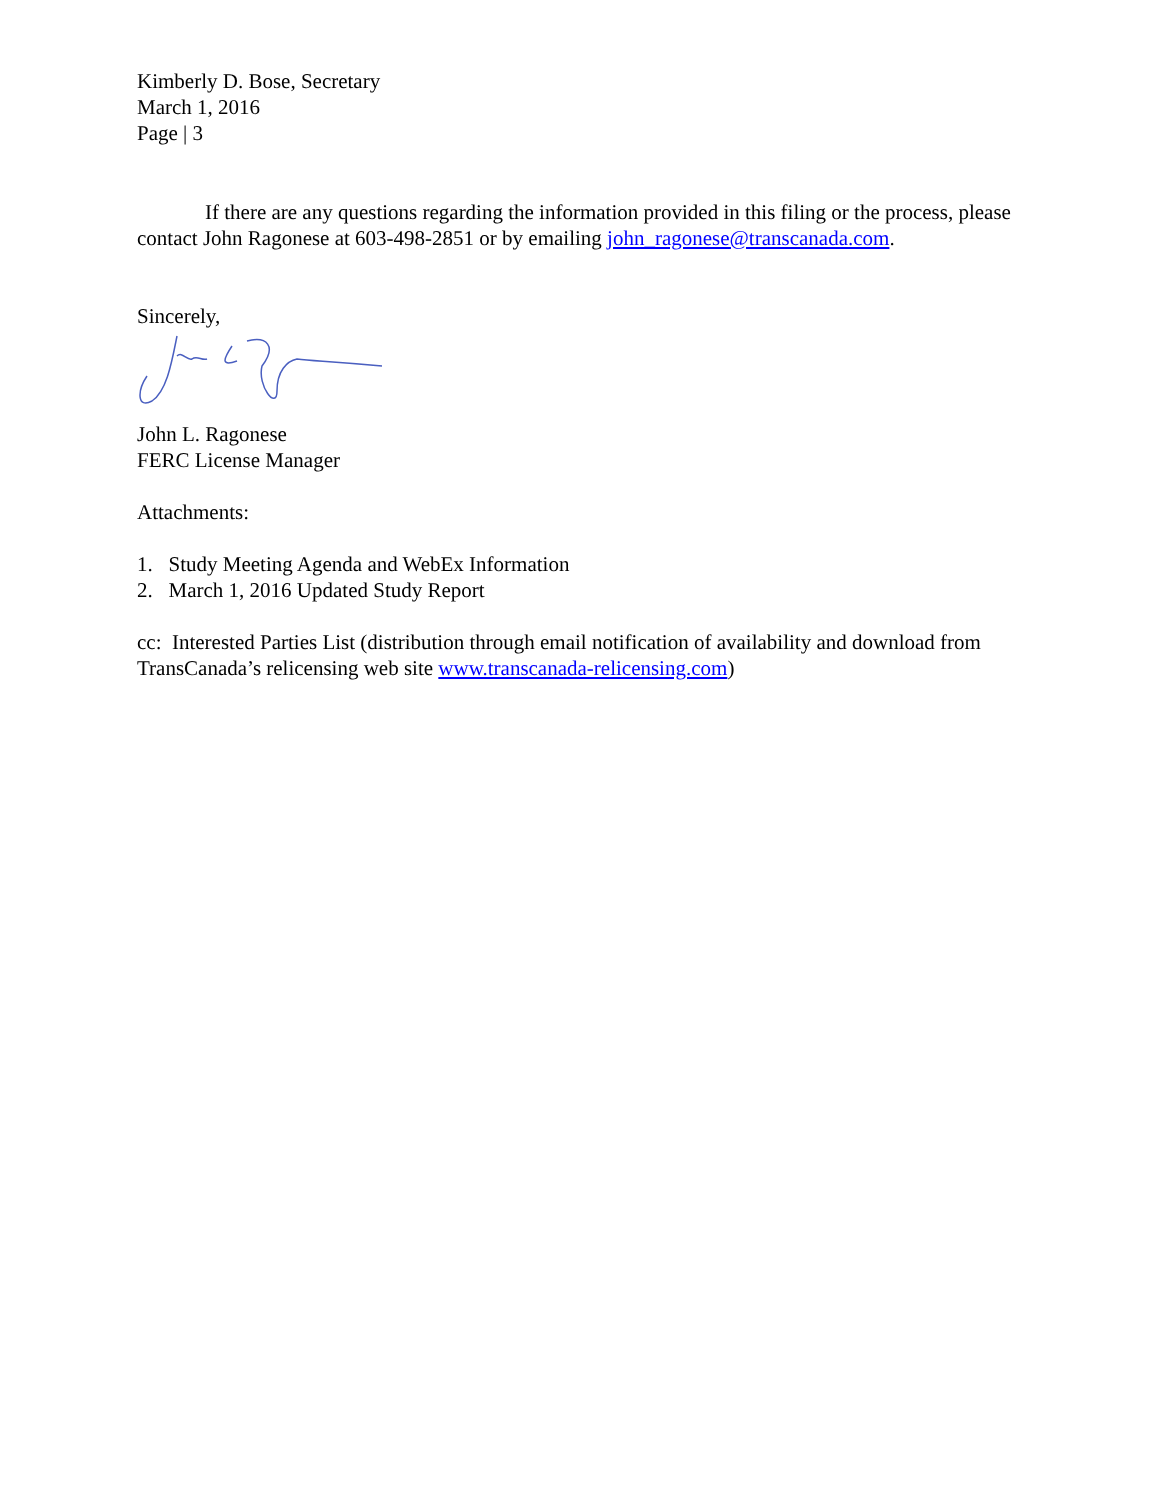Kimberly D. Bose, Secretary
March 1, 2016
Page | 3
If there are any questions regarding the information provided in this filing or the process, please contact John Ragonese at 603-498-2851 or by emailing john_ragonese@transcanada.com.
Sincerely,
John L. Ragonese
FERC License Manager
Attachments:
1. Study Meeting Agenda and WebEx Information
2. March 1, 2016 Updated Study Report
cc: Interested Parties List (distribution through email notification of availability and download from TransCanada’s relicensing web site www.transcanada-relicensing.com)